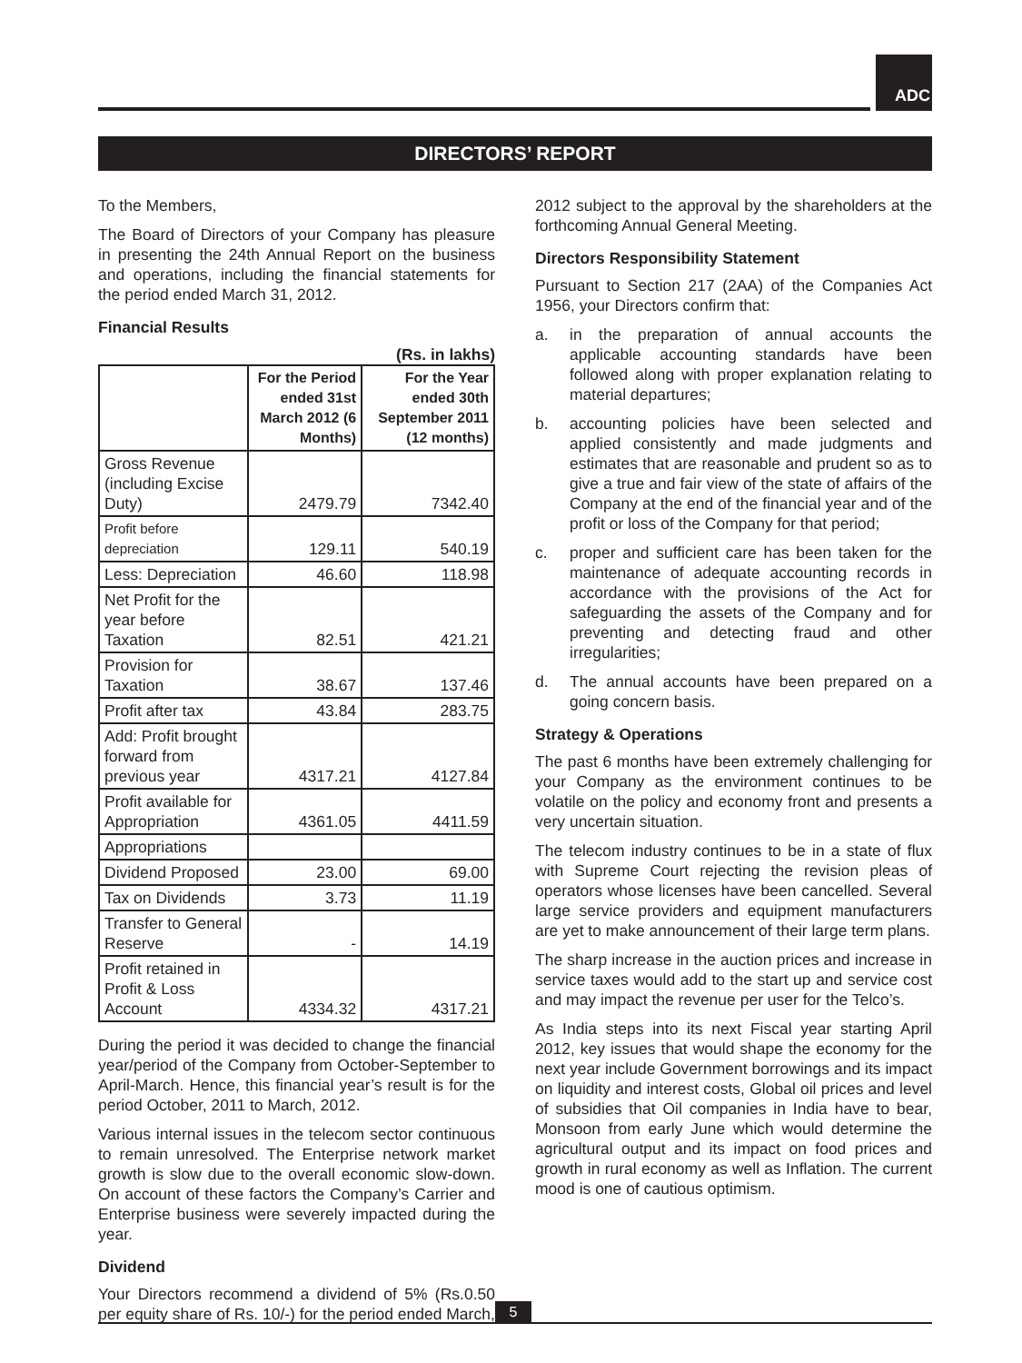ADC
DIRECTORS’ REPORT
To the Members,
The Board of Directors of your Company has pleasure in presenting the 24th Annual Report on the business and operations, including the financial statements for the period ended March 31, 2012.
Financial Results
(Rs. in lakhs)
| | For the Period ended 31st March 2012 (6 Months) | For the Year ended 30th September 2011 (12 months) |
| --- | --- | --- |
| Gross Revenue (including Excise Duty) | 2479.79 | 7342.40 |
| Profit before depreciation | 129.11 | 540.19 |
| Less: Depreciation | 46.60 | 118.98 |
| Net Profit for the year before Taxation | 82.51 | 421.21 |
| Provision for Taxation | 38.67 | 137.46 |
| Profit after tax | 43.84 | 283.75 |
| Add: Profit brought forward from previous year | 4317.21 | 4127.84 |
| Profit available for Appropriation | 4361.05 | 4411.59 |
| Appropriations | | |
| Dividend Proposed | 23.00 | 69.00 |
| Tax on Dividends | 3.73 | 11.19 |
| Transfer to General Reserve | - | 14.19 |
| Profit retained in Profit & Loss Account | 4334.32 | 4317.21 |
During the period it was decided to change the financial year/period of the Company from October-September to April-March. Hence, this financial year’s result is for the period October, 2011 to March, 2012.
Various internal issues in the telecom sector continuous to remain unresolved. The Enterprise network market growth is slow due to the overall economic slow-down. On account of these factors the Company’s Carrier and Enterprise business were severely impacted during the year.
Dividend
Your Directors recommend a dividend of 5% (Rs.0.50 per equity share of Rs. 10/-) for the period ended March,
2012 subject to the approval by the shareholders at the forthcoming Annual General Meeting.
Directors Responsibility Statement
Pursuant to Section 217 (2AA) of the Companies Act 1956, your Directors confirm that:
a. in the preparation of annual accounts the applicable accounting standards have been followed along with proper explanation relating to material departures;
b. accounting policies have been selected and applied consistently and made judgments and estimates that are reasonable and prudent so as to give a true and fair view of the state of affairs of the Company at the end of the financial year and of the profit or loss of the Company for that period;
c. proper and sufficient care has been taken for the maintenance of adequate accounting records in accordance with the provisions of the Act for safeguarding the assets of the Company and for preventing and detecting fraud and other irregularities;
d. The annual accounts have been prepared on a going concern basis.
Strategy & Operations
The past 6 months have been extremely challenging for your Company as the environment continues to be volatile on the policy and economy front and presents a very uncertain situation.
The telecom industry continues to be in a state of flux with Supreme Court rejecting the revision pleas of operators whose licenses have been cancelled. Several large service providers and equipment manufacturers are yet to make announcement of their large term plans.
The sharp increase in the auction prices and increase in service taxes would add to the start up and service cost and may impact the revenue per user for the Telco’s.
As India steps into its next Fiscal year starting April 2012, key issues that would shape the economy for the next year include Government borrowings and its impact on liquidity and interest costs, Global oil prices and level of subsidies that Oil companies in India have to bear, Monsoon from early June which would determine the agricultural output and its impact on food prices and growth in rural economy as well as Inflation. The current mood is one of cautious optimism.
5